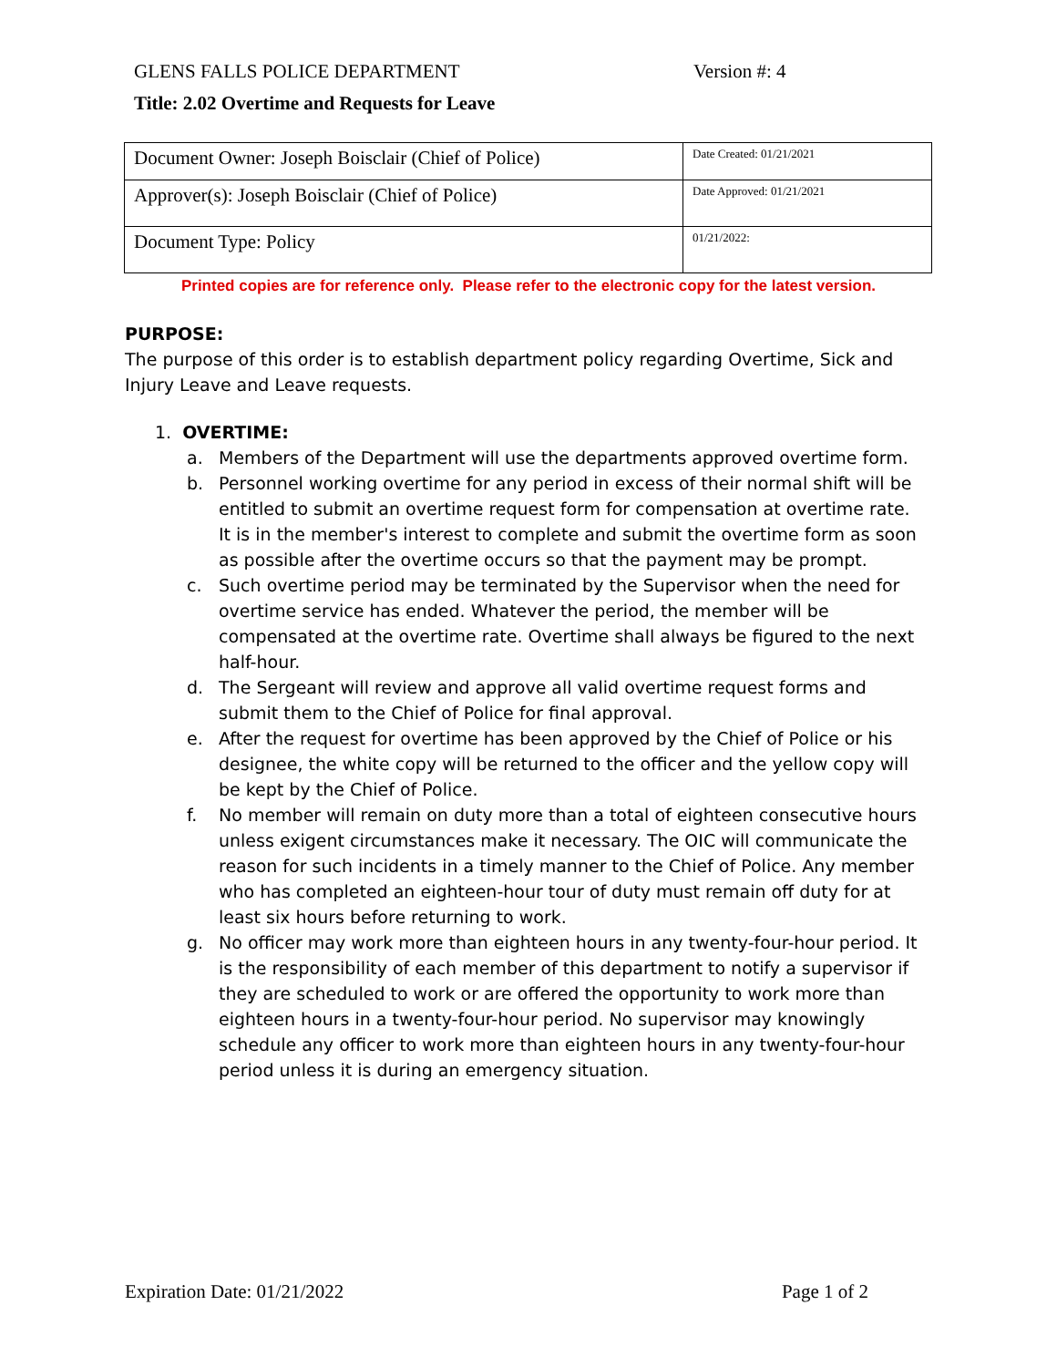GLENS FALLS POLICE DEPARTMENT Version #: 4
Title: 2.02 Overtime and Requests for Leave
| Document Owner: Joseph Boisclair (Chief of Police) | Date Created: 01/21/2021 |
| Approver(s): Joseph Boisclair (Chief of Police) | Date Approved: 01/21/2021 |
| Document Type: Policy | 01/21/2022: |
Printed copies are for reference only. Please refer to the electronic copy for the latest version.
PURPOSE:
The purpose of this order is to establish department policy regarding Overtime, Sick and Injury Leave and Leave requests.
1. OVERTIME:
a. Members of the Department will use the departments approved overtime form.
b. Personnel working overtime for any period in excess of their normal shift will be entitled to submit an overtime request form for compensation at overtime rate. It is in the member's interest to complete and submit the overtime form as soon as possible after the overtime occurs so that the payment may be prompt.
c. Such overtime period may be terminated by the Supervisor when the need for overtime service has ended. Whatever the period, the member will be compensated at the overtime rate. Overtime shall always be figured to the next half-hour.
d. The Sergeant will review and approve all valid overtime request forms and submit them to the Chief of Police for final approval.
e. After the request for overtime has been approved by the Chief of Police or his designee, the white copy will be returned to the officer and the yellow copy will be kept by the Chief of Police.
f. No member will remain on duty more than a total of eighteen consecutive hours unless exigent circumstances make it necessary. The OIC will communicate the reason for such incidents in a timely manner to the Chief of Police. Any member who has completed an eighteen-hour tour of duty must remain off duty for at least six hours before returning to work.
g. No officer may work more than eighteen hours in any twenty-four-hour period. It is the responsibility of each member of this department to notify a supervisor if they are scheduled to work or are offered the opportunity to work more than eighteen hours in a twenty-four-hour period. No supervisor may knowingly schedule any officer to work more than eighteen hours in any twenty-four-hour period unless it is during an emergency situation.
Expiration Date: 01/21/2022 Page 1 of 2